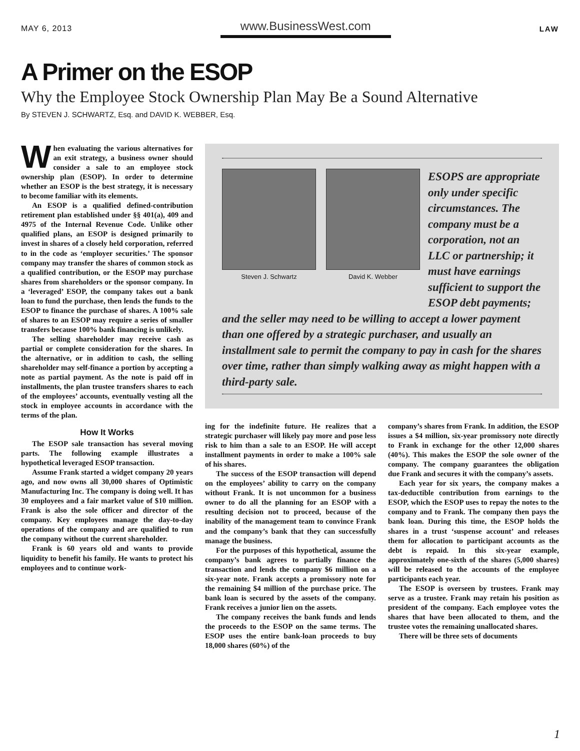MAY 6, 2013 www.BusinessWest.com LAW
A Primer on the ESOP
Why the Employee Stock Ownership Plan May Be a Sound Alternative
By STEVEN J. SCHWARTZ, Esq. and DAVID K. WEBBER, Esq.
When evaluating the various alternatives for an exit strategy, a business owner should consider a sale to an employee stock ownership plan (ESOP). In order to determine whether an ESOP is the best strategy, it is necessary to become familiar with its elements.
An ESOP is a qualified defined-contribution retirement plan established under §§ 401(a), 409 and 4975 of the Internal Revenue Code. Unlike other qualified plans, an ESOP is designed primarily to invest in shares of a closely held corporation, referred to in the code as ‘employer securities.’ The sponsor company may transfer the shares of common stock as a qualified contribution, or the ESOP may purchase shares from shareholders or the sponsor company. In a ‘leveraged’ ESOP, the company takes out a bank loan to fund the purchase, then lends the funds to the ESOP to finance the purchase of shares. A 100% sale of shares to an ESOP may require a series of smaller transfers because 100% bank financing is unlikely.
The selling shareholder may receive cash as partial or complete consideration for the shares. In the alternative, or in addition to cash, the selling shareholder may self-finance a portion by accepting a note as partial payment. As the note is paid off in installments, the plan trustee transfers shares to each of the employees’ accounts, eventually vesting all the stock in employee accounts in accordance with the terms of the plan.
How It Works
The ESOP sale transaction has several moving parts. The following example illustrates a hypothetical leveraged ESOP transaction.
Assume Frank started a widget company 20 years ago, and now owns all 30,000 shares of Optimistic Manufacturing Inc. The company is doing well. It has 30 employees and a fair market value of $10 million. Frank is also the sole officer and director of the company. Key employees manage the day-to-day operations of the company and are qualified to run the company without the current shareholder.
Frank is 60 years old and wants to provide liquidity to benefit his family. He wants to protect his employees and to continue work-
Steven J. Schwartz David K. Webber
ESOPS are appropriate only under specific circumstances. The company must be a corporation, not an LLC or partnership; it must have earnings sufficient to support the ESOP debt payments;
and the seller may need to be willing to accept a lower payment than one offered by a strategic purchaser, and usually an installment sale to permit the company to pay in cash for the shares over time, rather than simply walking away as might happen with a third-party sale.
ing for the indefinite future. He realizes that a strategic purchaser will likely pay more and pose less risk to him than a sale to an ESOP. He will accept installment payments in order to make a 100% sale of his shares.
The success of the ESOP transaction will depend on the employees’ ability to carry on the company without Frank. It is not uncommon for a business owner to do all the planning for an ESOP with a resulting decision not to proceed, because of the inability of the management team to convince Frank and the company’s bank that they can successfully manage the business.
For the purposes of this hypothetical, assume the company’s bank agrees to partially finance the transaction and lends the company $6 million on a six-year note. Frank accepts a promissory note for the remaining $4 million of the purchase price. The bank loan is secured by the assets of the company. Frank receives a junior lien on the assets.
The company receives the bank funds and lends the proceeds to the ESOP on the same terms. The ESOP uses the entire bank-loan proceeds to buy 18,000 shares (60%) of the
company’s shares from Frank. In addition, the ESOP issues a $4 million, six-year promissory note directly to Frank in exchange for the other 12,000 shares (40%). This makes the ESOP the sole owner of the company. The company guarantees the obligation due Frank and secures it with the company’s assets.
Each year for six years, the company makes a tax-deductible contribution from earnings to the ESOP, which the ESOP uses to repay the notes to the company and to Frank. The company then pays the bank loan. During this time, the ESOP holds the shares in a trust ‘suspense account’ and releases them for allocation to participant accounts as the debt is repaid. In this six-year example, approximately one-sixth of the shares (5,000 shares) will be released to the accounts of the employee participants each year.
The ESOP is overseen by trustees. Frank may serve as a trustee. Frank may retain his position as president of the company. Each employee votes the shares that have been allocated to them, and the trustee votes the remaining unallocated shares.
There will be three sets of documents
1